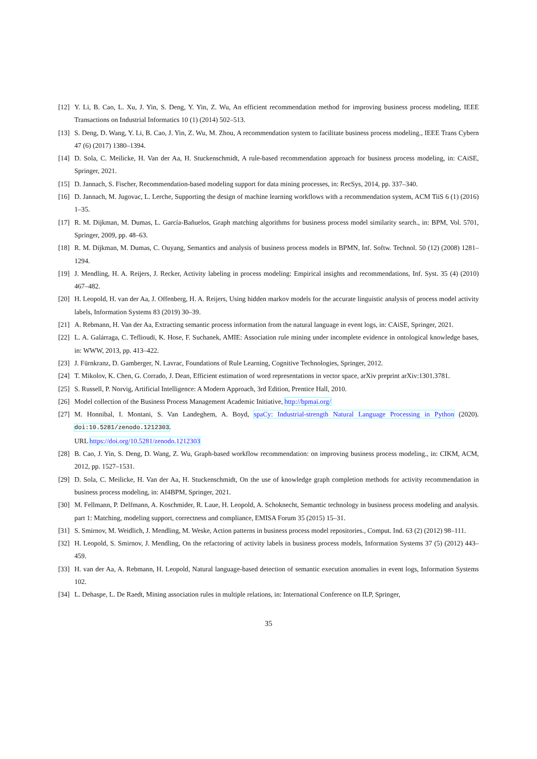[12] Y. Li, B. Cao, L. Xu, J. Yin, S. Deng, Y. Yin, Z. Wu, An efficient recommendation method for improving business process modeling, IEEE Transactions on Industrial Informatics 10 (1) (2014) 502–513.
[13] S. Deng, D. Wang, Y. Li, B. Cao, J. Yin, Z. Wu, M. Zhou, A recommendation system to facilitate business process modeling., IEEE Trans Cybern 47 (6) (2017) 1380–1394.
[14] D. Sola, C. Meilicke, H. Van der Aa, H. Stuckenschmidt, A rule-based recommendation approach for business process modeling, in: CAiSE, Springer, 2021.
[15] D. Jannach, S. Fischer, Recommendation-based modeling support for data mining processes, in: RecSys, 2014, pp. 337–340.
[16] D. Jannach, M. Jugovac, L. Lerche, Supporting the design of machine learning workflows with a recommendation system, ACM TiiS 6 (1) (2016) 1–35.
[17] R. M. Dijkman, M. Dumas, L. García-Bañuelos, Graph matching algorithms for business process model similarity search., in: BPM, Vol. 5701, Springer, 2009, pp. 48–63.
[18] R. M. Dijkman, M. Dumas, C. Ouyang, Semantics and analysis of business process models in BPMN, Inf. Softw. Technol. 50 (12) (2008) 1281–1294.
[19] J. Mendling, H. A. Reijers, J. Recker, Activity labeling in process modeling: Empirical insights and recommendations, Inf. Syst. 35 (4) (2010) 467–482.
[20] H. Leopold, H. van der Aa, J. Offenberg, H. A. Reijers, Using hidden markov models for the accurate linguistic analysis of process model activity labels, Information Systems 83 (2019) 30–39.
[21] A. Rebmann, H. Van der Aa, Extracting semantic process information from the natural language in event logs, in: CAiSE, Springer, 2021.
[22] L. A. Galárraga, C. Teflioudi, K. Hose, F. Suchanek, AMIE: Association rule mining under incomplete evidence in ontological knowledge bases, in: WWW, 2013, pp. 413–422.
[23] J. Fürnkranz, D. Gamberger, N. Lavrac, Foundations of Rule Learning, Cognitive Technologies, Springer, 2012.
[24] T. Mikolov, K. Chen, G. Corrado, J. Dean, Efficient estimation of word representations in vector space, arXiv preprint arXiv:1301.3781.
[25] S. Russell, P. Norvig, Artificial Intelligence: A Modern Approach, 3rd Edition, Prentice Hall, 2010.
[26] Model collection of the Business Process Management Academic Initiative, http://bpmai.org/
[27] M. Honnibal, I. Montani, S. Van Landeghem, A. Boyd, spaCy: Industrial-strength Natural Language Processing in Python (2020). doi:10.5281/zenodo.1212303.
URL https://doi.org/10.5281/zenodo.1212303
[28] B. Cao, J. Yin, S. Deng, D. Wang, Z. Wu, Graph-based workflow recommendation: on improving business process modeling., in: CIKM, ACM, 2012, pp. 1527–1531.
[29] D. Sola, C. Meilicke, H. Van der Aa, H. Stuckenschmidt, On the use of knowledge graph completion methods for activity recommendation in business process modeling, in: AI4BPM, Springer, 2021.
[30] M. Fellmann, P. Delfmann, A. Koschmider, R. Laue, H. Leopold, A. Schoknecht, Semantic technology in business process modeling and analysis. part 1: Matching, modeling support, correctness and compliance, EMISA Forum 35 (2015) 15–31.
[31] S. Smirnov, M. Weidlich, J. Mendling, M. Weske, Action patterns in business process model repositories., Comput. Ind. 63 (2) (2012) 98–111.
[32] H. Leopold, S. Smirnov, J. Mendling, On the refactoring of activity labels in business process models, Information Systems 37 (5) (2012) 443–459.
[33] H. van der Aa, A. Rebmann, H. Leopold, Natural language-based detection of semantic execution anomalies in event logs, Information Systems 102.
[34] L. Dehaspe, L. De Raedt, Mining association rules in multiple relations, in: International Conference on ILP, Springer,
35